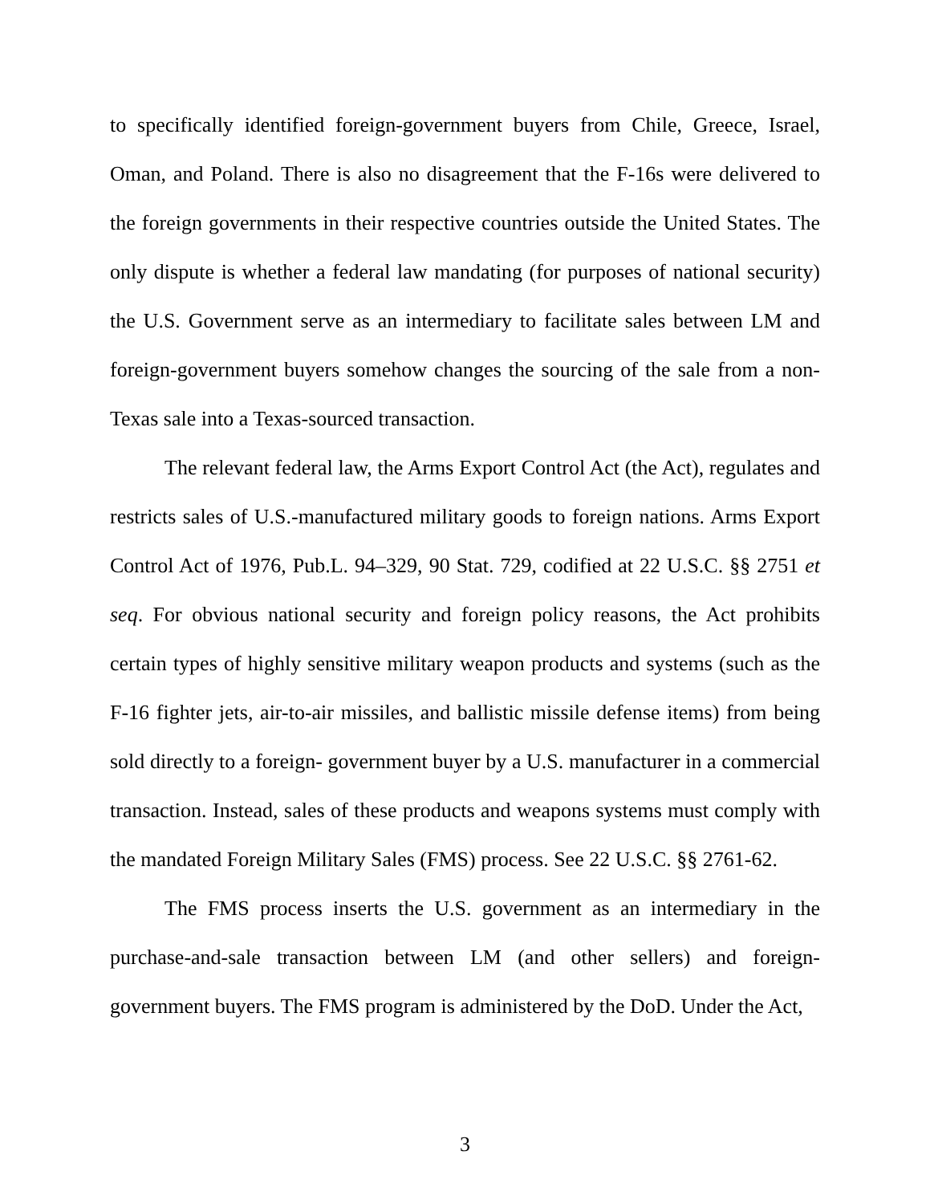to specifically identified foreign-government buyers from Chile, Greece, Israel, Oman, and Poland. There is also no disagreement that the F-16s were delivered to the foreign governments in their respective countries outside the United States. The only dispute is whether a federal law mandating (for purposes of national security) the U.S. Government serve as an intermediary to facilitate sales between LM and foreign-government buyers somehow changes the sourcing of the sale from a non-Texas sale into a Texas-sourced transaction.
The relevant federal law, the Arms Export Control Act (the Act), regulates and restricts sales of U.S.-manufactured military goods to foreign nations. Arms Export Control Act of 1976, Pub.L. 94–329, 90 Stat. 729, codified at 22 U.S.C. §§ 2751 et seq. For obvious national security and foreign policy reasons, the Act prohibits certain types of highly sensitive military weapon products and systems (such as the F-16 fighter jets, air-to-air missiles, and ballistic missile defense items) from being sold directly to a foreign- government buyer by a U.S. manufacturer in a commercial transaction. Instead, sales of these products and weapons systems must comply with the mandated Foreign Military Sales (FMS) process. See 22 U.S.C. §§ 2761-62.
The FMS process inserts the U.S. government as an intermediary in the purchase-and-sale transaction between LM (and other sellers) and foreign-government buyers. The FMS program is administered by the DoD. Under the Act,
3